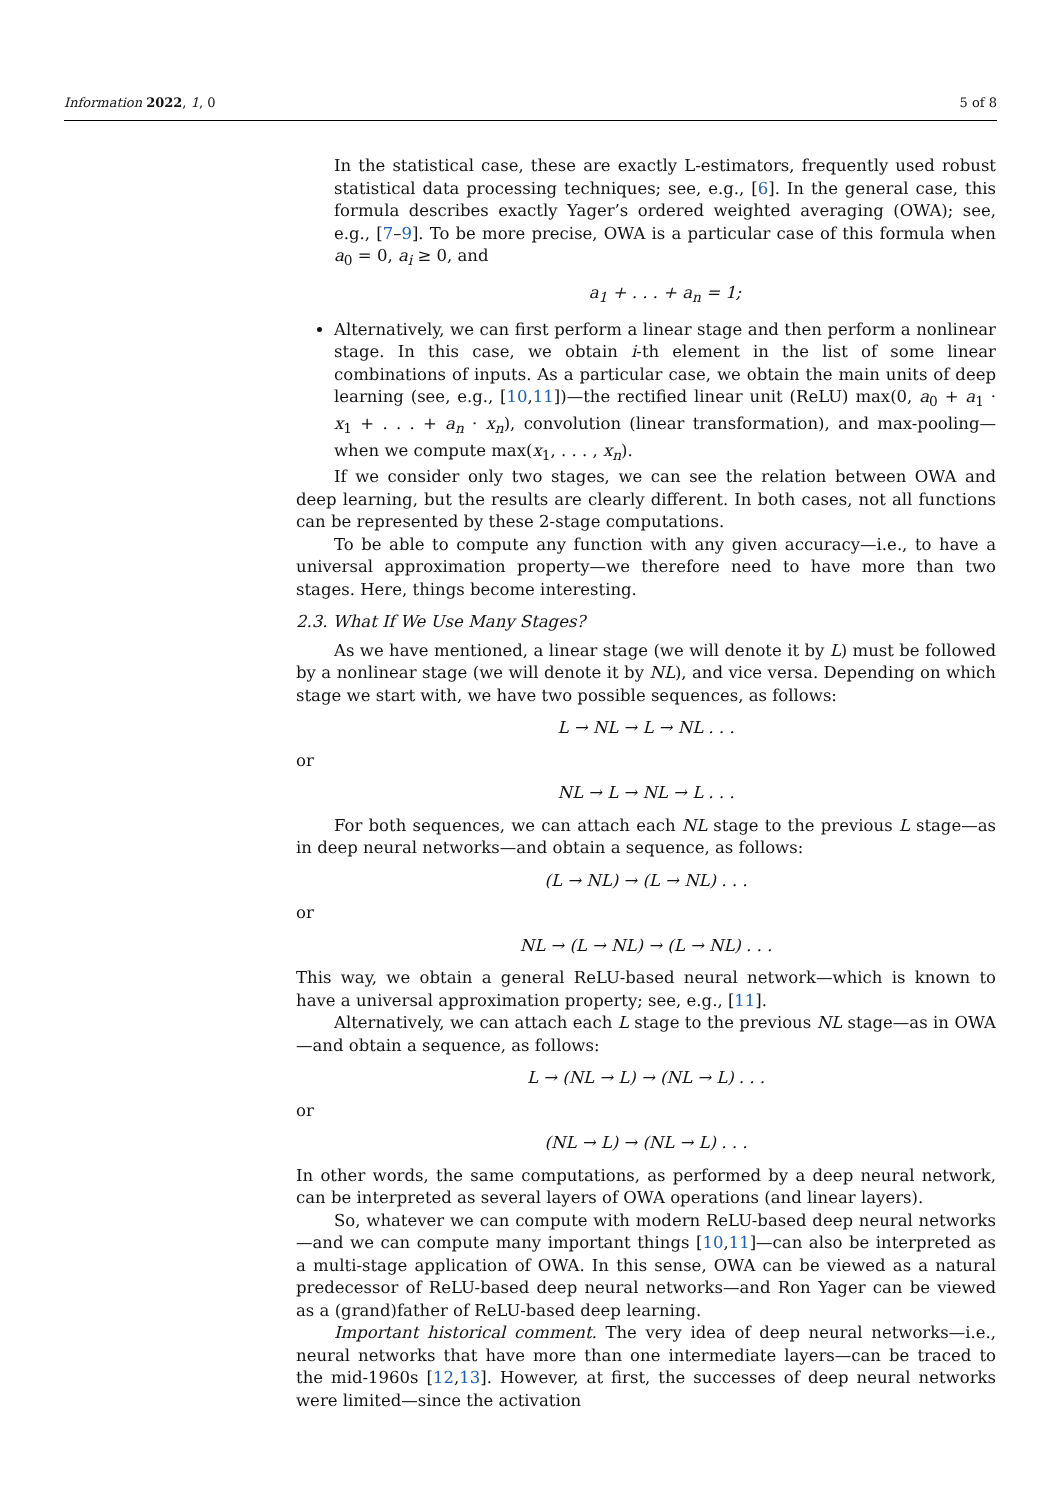Information 2022, 1, 0 5 of 8
In the statistical case, these are exactly L-estimators, frequently used robust statistical data processing techniques; see, e.g., [6]. In the general case, this formula describes exactly Yager’s ordered weighted averaging (OWA); see, e.g., [7–9]. To be more precise, OWA is a particular case of this formula when a<sub>0</sub> = 0, a<sub>i</sub> ≥ 0, and
a<sub>1</sub> + . . . + a<sub>n</sub> = 1;
Alternatively, we can first perform a linear stage and then perform a nonlinear stage. In this case, we obtain i-th element in the list of some linear combinations of inputs. As a particular case, we obtain the main units of deep learning (see, e.g., [10,11])—the rectified linear unit (ReLU) max(0, a<sub>0</sub> + a<sub>1</sub> · x<sub>1</sub> + . . . + a<sub>n</sub> · x<sub>n</sub>), convolution (linear transformation), and max-pooling—when we compute max(x<sub>1</sub>, . . . , x<sub>n</sub>).
If we consider only two stages, we can see the relation between OWA and deep learning, but the results are clearly different. In both cases, not all functions can be represented by these 2-stage computations.
To be able to compute any function with any given accuracy—i.e., to have a universal approximation property—we therefore need to have more than two stages. Here, things become interesting.
2.3. What If We Use Many Stages?
As we have mentioned, a linear stage (we will denote it by L) must be followed by a nonlinear stage (we will denote it by NL), and vice versa. Depending on which stage we start with, we have two possible sequences, as follows:
L → NL → L → NL . . .
or
NL → L → NL → L . . .
For both sequences, we can attach each NL stage to the previous L stage—as in deep neural networks—and obtain a sequence, as follows:
(L → NL) → (L → NL) . . .
or
NL → (L → NL) → (L → NL) . . .
This way, we obtain a general ReLU-based neural network—which is known to have a universal approximation property; see, e.g., [11].
Alternatively, we can attach each L stage to the previous NL stage—as in OWA—and obtain a sequence, as follows:
L → (NL → L) → (NL → L) . . .
or
(NL → L) → (NL → L) . . .
In other words, the same computations, as performed by a deep neural network, can be interpreted as several layers of OWA operations (and linear layers).
So, whatever we can compute with modern ReLU-based deep neural networks—and we can compute many important things [10,11]—can also be interpreted as a multi-stage application of OWA. In this sense, OWA can be viewed as a natural predecessor of ReLU-based deep neural networks—and Ron Yager can be viewed as a (grand)father of ReLU-based deep learning.
Important historical comment. The very idea of deep neural networks—i.e., neural networks that have more than one intermediate layers—can be traced to the mid-1960s [12,13]. However, at first, the successes of deep neural networks were limited—since the activation